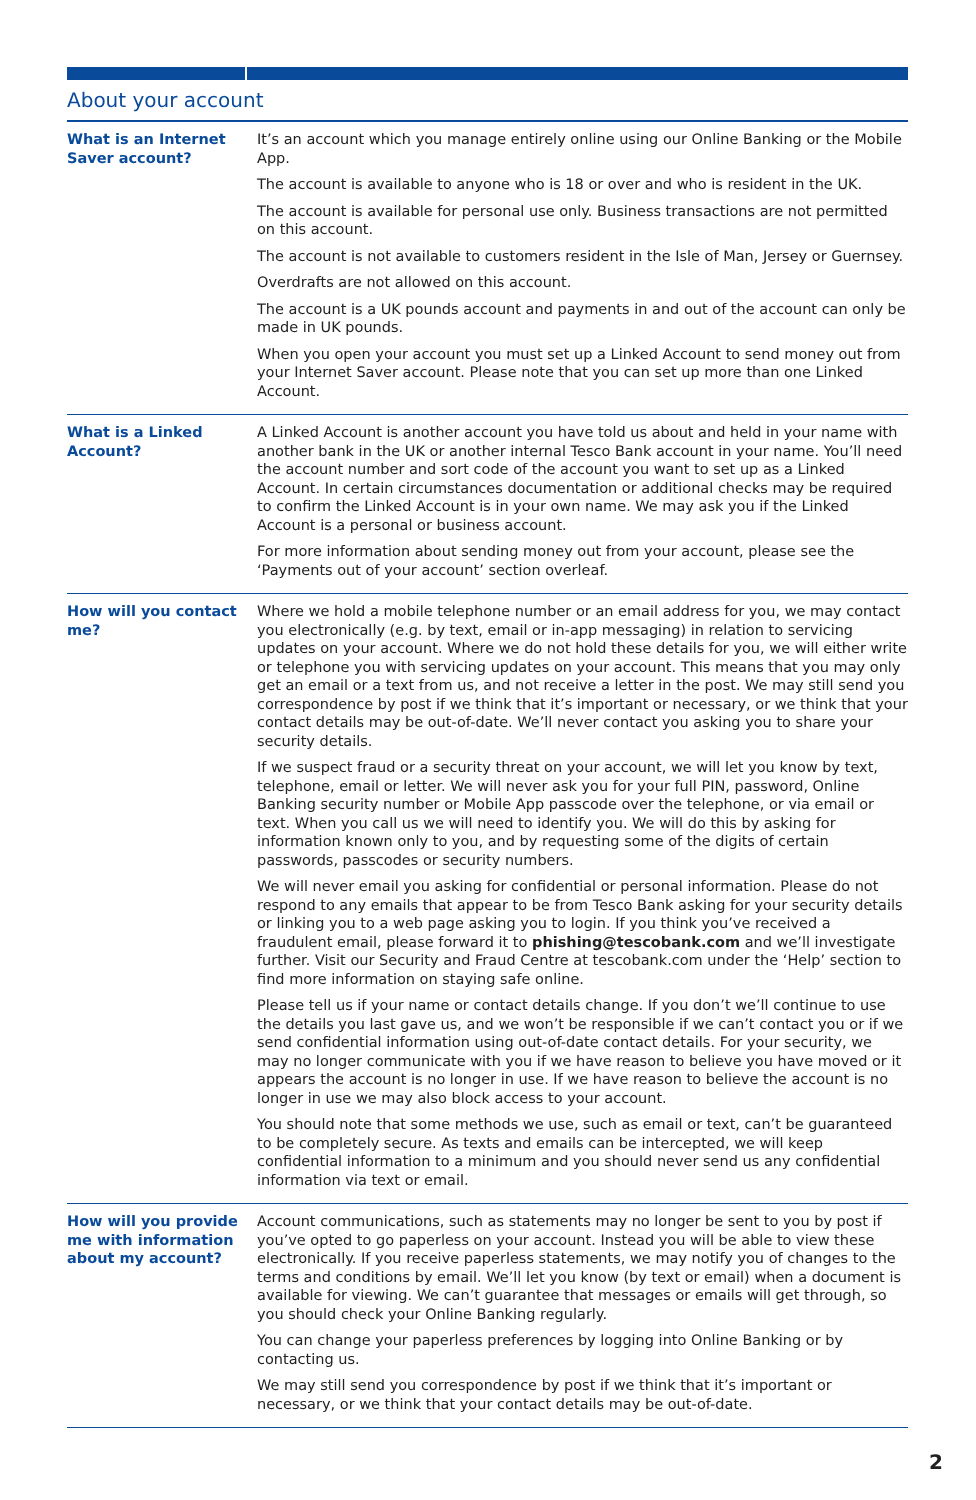About your account
| What is an Internet Saver account? | It’s an account which you manage entirely online using our Online Banking or the Mobile App. The account is available to anyone who is 18 or over and who is resident in the UK. The account is available for personal use only. Business transactions are not permitted on this account. The account is not available to customers resident in the Isle of Man, Jersey or Guernsey. Overdrafts are not allowed on this account. The account is a UK pounds account and payments in and out of the account can only be made in UK pounds. When you open your account you must set up a Linked Account to send money out from your Internet Saver account. Please note that you can set up more than one Linked Account. |
| What is a Linked Account? | A Linked Account is another account you have told us about and held in your name with another bank in the UK or another internal Tesco Bank account in your name. You’ll need the account number and sort code of the account you want to set up as a Linked Account. In certain circumstances documentation or additional checks may be required to confirm the Linked Account is in your own name. We may ask you if the Linked Account is a personal or business account. For more information about sending money out from your account, please see the ‘Payments out of your account’ section overleaf. |
| How will you contact me? | Where we hold a mobile telephone number or an email address for you, we may contact you electronically (e.g. by text, email or in-app messaging) in relation to servicing updates on your account. Where we do not hold these details for you, we will either write or telephone you with servicing updates on your account. This means that you may only get an email or a text from us, and not receive a letter in the post. We may still send you correspondence by post if we think that it’s important or necessary, or we think that your contact details may be out-of-date. We’ll never contact you asking you to share your security details. If we suspect fraud or a security threat on your account, we will let you know by text, telephone, email or letter. We will never ask you for your full PIN, password, Online Banking security number or Mobile App passcode over the telephone, or via email or text. When you call us we will need to identify you. We will do this by asking for information known only to you, and by requesting some of the digits of certain passwords, passcodes or security numbers. We will never email you asking for confidential or personal information. Please do not respond to any emails that appear to be from Tesco Bank asking for your security details or linking you to a web page asking you to login. If you think you’ve received a fraudulent email, please forward it to phishing@tescobank.com and we’ll investigate further. Visit our Security and Fraud Centre at tescobank.com under the ‘Help’ section to find more information on staying safe online. Please tell us if your name or contact details change. If you don’t we’ll continue to use the details you last gave us, and we won’t be responsible if we can’t contact you or if we send confidential information using out-of-date contact details. For your security, we may no longer communicate with you if we have reason to believe you have moved or it appears the account is no longer in use. If we have reason to believe the account is no longer in use we may also block access to your account. You should note that some methods we use, such as email or text, can’t be guaranteed to be completely secure. As texts and emails can be intercepted, we will keep confidential information to a minimum and you should never send us any confidential information via text or email. |
| How will you provide me with information about my account? | Account communications, such as statements may no longer be sent to you by post if you’ve opted to go paperless on your account. Instead you will be able to view these electronically. If you receive paperless statements, we may notify you of changes to the terms and conditions by email. We’ll let you know (by text or email) when a document is available for viewing. We can’t guarantee that messages or emails will get through, so you should check your Online Banking regularly. You can change your paperless preferences by logging into Online Banking or by contacting us. We may still send you correspondence by post if we think that it’s important or necessary, or we think that your contact details may be out-of-date. |
2